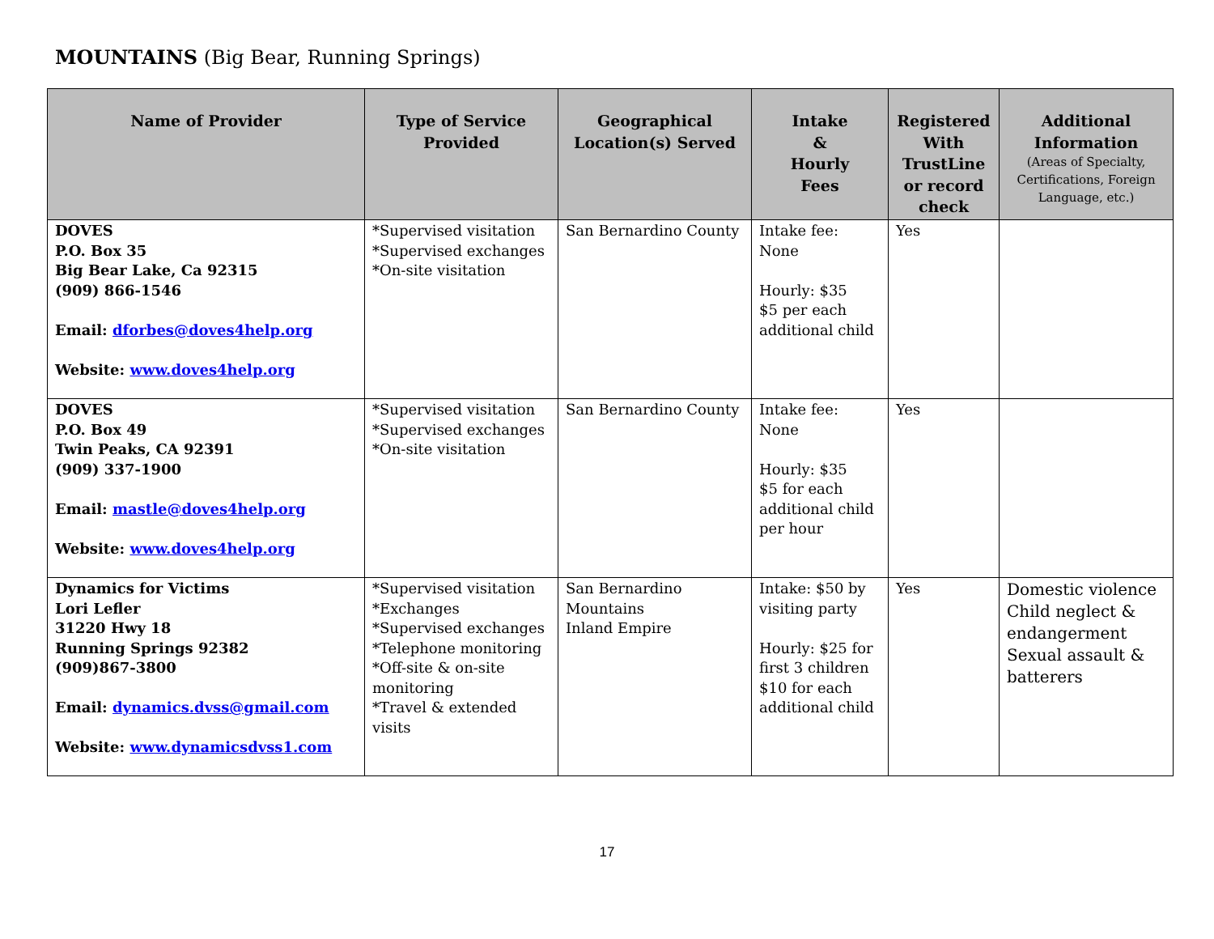MOUNTAINS (Big Bear, Running Springs)
| Name of Provider | Type of Service Provided | Geographical Location(s) Served | Intake & Hourly Fees | Registered With TrustLine or record check | Additional Information (Areas of Specialty, Certifications, Foreign Language, etc.) |
| --- | --- | --- | --- | --- | --- |
| DOVES P.O. Box 35 Big Bear Lake, Ca 92315 (909) 866-1546 Email: dforbes@doves4help.org Website: www.doves4help.org | *Supervised visitation *Supervised exchanges *On-site visitation | San Bernardino County | Intake fee: None Hourly: $35 $5 per each additional child | Yes | |
| DOVES P.O. Box 49 Twin Peaks, CA 92391 (909) 337-1900 Email: mastle@doves4help.org Website: www.doves4help.org | *Supervised visitation *Supervised exchanges *On-site visitation | San Bernardino County | Intake fee: None Hourly: $35 $5 for each additional child per hour | Yes | |
| Dynamics for Victims Lori Lefler 31220 Hwy 18 Running Springs 92382 (909)867-3800 Email: dynamics.dvss@gmail.com Website: www.dynamicsdvss1.com | *Supervised visitation *Exchanges *Supervised exchanges *Telephone monitoring *Off-site & on-site monitoring *Travel & extended visits | San Bernardino Mountains Inland Empire | Intake: $50 by visiting party Hourly: $25 for first 3 children $10 for each additional child | Yes | Domestic violence Child neglect & endangerment Sexual assault & batterers |
17